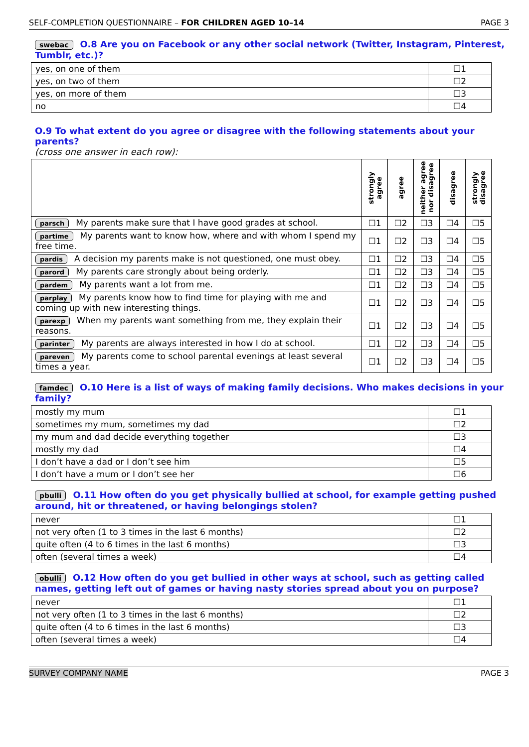SELF-COMPLETION QUESTIONNAIRE – FOR CHILDREN AGED 10–14 PAGE 3
swebac O.8 Are you on Facebook or any other social network (Twitter, Instagram, Pinterest, Tumblr, etc.)?
| yes, on one of them | ☐1 |
| yes, on two of them | ☐2 |
| yes, on more of them | ☐3 |
| no | ☐4 |
O.9 To what extent do you agree or disagree with the following statements about your parents?
(cross one answer in each row):
| | strongly agree | agree | neither agree nor disagree | disagree | strongly disagree |
| --- | --- | --- | --- | --- | --- |
| parsch My parents make sure that I have good grades at school. | ☐1 | ☐2 | ☐3 | ☐4 | ☐5 |
| partime My parents want to know how, where and with whom I spend my free time. | ☐1 | ☐2 | ☐3 | ☐4 | ☐5 |
| pardis A decision my parents make is not questioned, one must obey. | ☐1 | ☐2 | ☐3 | ☐4 | ☐5 |
| parord My parents care strongly about being orderly. | ☐1 | ☐2 | ☐3 | ☐4 | ☐5 |
| pardem My parents want a lot from me. | ☐1 | ☐2 | ☐3 | ☐4 | ☐5 |
| parplay My parents know how to find time for playing with me and coming up with new interesting things. | ☐1 | ☐2 | ☐3 | ☐4 | ☐5 |
| parexp When my parents want something from me, they explain their reasons. | ☐1 | ☐2 | ☐3 | ☐4 | ☐5 |
| parinter My parents are always interested in how I do at school. | ☐1 | ☐2 | ☐3 | ☐4 | ☐5 |
| pareven My parents come to school parental evenings at least several times a year. | ☐1 | ☐2 | ☐3 | ☐4 | ☐5 |
famdec O.10 Here is a list of ways of making family decisions. Who makes decisions in your family?
| mostly my mum | ☐1 |
| sometimes my mum, sometimes my dad | ☐2 |
| my mum and dad decide everything together | ☐3 |
| mostly my dad | ☐4 |
| I don’t have a dad or I don’t see him | ☐5 |
| I don’t have a mum or I don’t see her | ☐6 |
pbulli O.11 How often do you get physically bullied at school, for example getting pushed around, hit or threatened, or having belongings stolen?
| never | ☐1 |
| not very often (1 to 3 times in the last 6 months) | ☐2 |
| quite often (4 to 6 times in the last 6 months) | ☐3 |
| often (several times a week) | ☐4 |
obulli O.12 How often do you get bullied in other ways at school, such as getting called names, getting left out of games or having nasty stories spread about you on purpose?
| never | ☐1 |
| not very often (1 to 3 times in the last 6 months) | ☐2 |
| quite often (4 to 6 times in the last 6 months) | ☐3 |
| often (several times a week) | ☐4 |
SURVEY COMPANY NAME PAGE 3